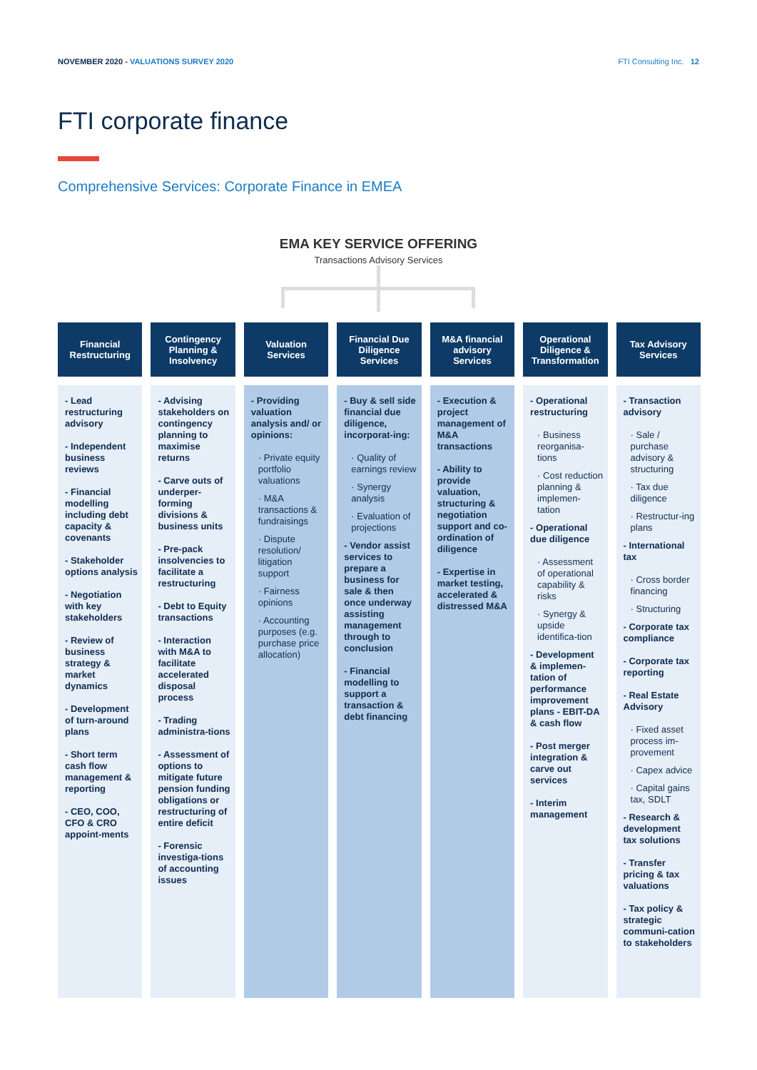NOVEMBER 2020 - VALUATIONS SURVEY 2020
FTI Consulting Inc. 12
FTI corporate finance
Comprehensive Services: Corporate Finance in EMEA
EMA KEY SERVICE OFFERING
Transactions Advisory Services
Financial Restructuring
- Lead restructuring advisory
- Independent business reviews
- Financial modelling including debt capacity & covenants
- Stakeholder options analysis
- Negotiation with key stakeholders
- Review of business strategy & market dynamics
- Development of turn-around plans
- Short term cash flow management & reporting
- CEO, COO, CFO & CRO appoint-ments
Contingency Planning & Insolvency
- Advising stakeholders on contingency planning to maximise returns
- Carve outs of underper-forming divisions & business units
- Pre-pack insolvencies to facilitate a restructuring
- Debt to Equity transactions
- Interaction with M&A to facilitate accelerated disposal process
- Trading administra-tions
- Assessment of options to mitigate future pension funding obligations or restructuring of entire deficit
- Forensic investiga-tions of accounting issues
Valuation Services
- Providing valuation analysis and/ or opinions:
· Private equity portfolio valuations
· M&A transactions & fundraisings
· Dispute resolution/ litigation support
· Fairness opinions
· Accounting purposes (e.g. purchase price allocation)
Financial Due Diligence Services
- Buy & sell side financial due diligence, incorporat-ing:
· Quality of earnings review
· Synergy analysis
· Evaluation of projections
- Vendor assist services to prepare a business for sale & then once underway assisting management through to conclusion
- Financial modelling to support a transaction & debt financing
M&A financial advisory Services
- Execution & project management of M&A transactions
- Ability to provide valuation, structuring & negotiation support and co-ordination of diligence
- Expertise in market testing, accelerated & distressed M&A
Operational Diligence & Transformation
- Operational restructuring
· Business reorganisa-tions
· Cost reduction planning & implemen-tation
- Operational due diligence
· Assessment of operational capability & risks
· Synergy & upside identifica-tion
- Development & implemen-tation of performance improvement plans - EBIT-DA & cash flow
- Post merger integration & carve out services
- Interim management
Tax Advisory Services
- Transaction advisory
· Sale / purchase advisory & structuring
· Tax due diligence
· Restructur-ing plans
- International tax
· Cross border financing
· Structuring
- Corporate tax compliance
- Corporate tax reporting
- Real Estate Advisory
· Fixed asset process im-provement
· Capex advice
· Capital gains tax, SDLT
- Research & development tax solutions
- Transfer pricing & tax valuations
- Tax policy & strategic communi-cation to stakeholders